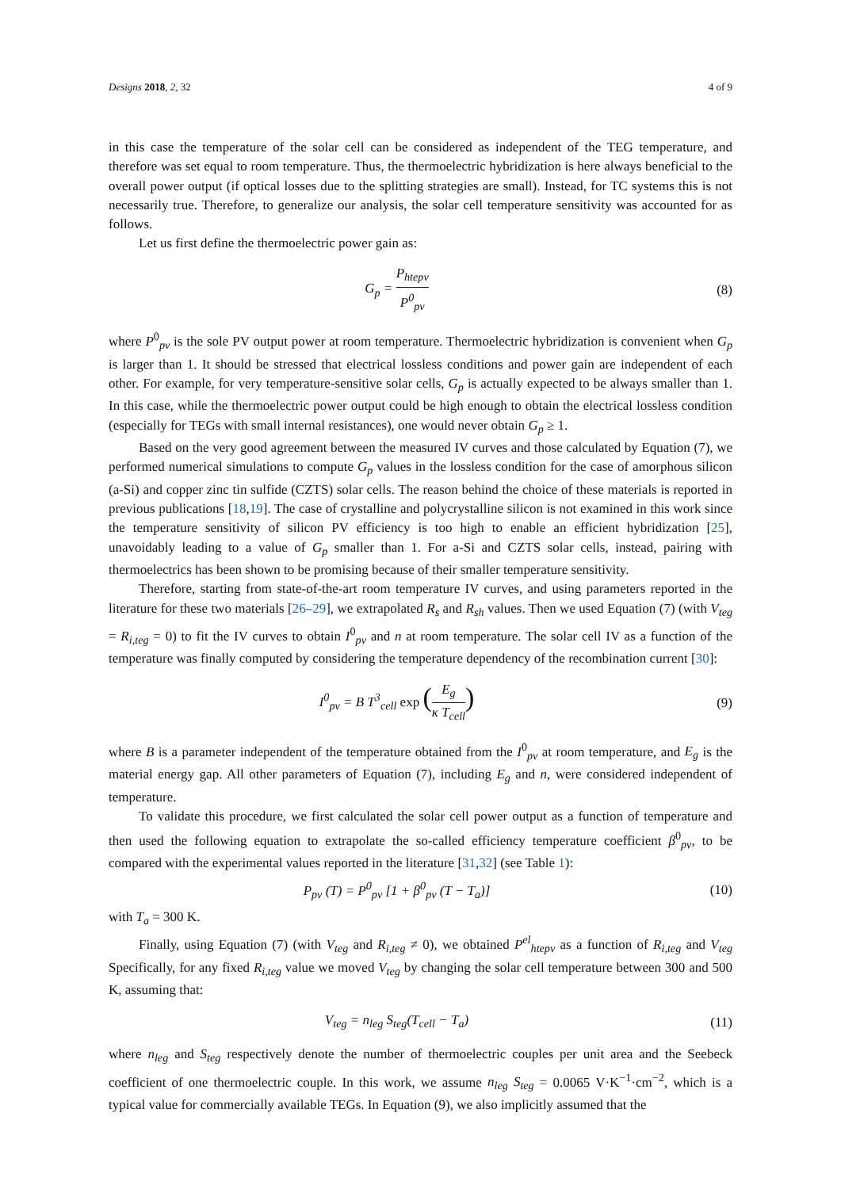Designs 2018, 2, 32 4 of 9
in this case the temperature of the solar cell can be considered as independent of the TEG temperature, and therefore was set equal to room temperature. Thus, the thermoelectric hybridization is here always beneficial to the overall power output (if optical losses due to the splitting strategies are small). Instead, for TC systems this is not necessarily true. Therefore, to generalize our analysis, the solar cell temperature sensitivity was accounted for as follows.
Let us first define the thermoelectric power gain as:
G<sub>p</sub> = P<sub>htepv</sub> P<sup>0</sup><sub>pv</sub> (8)
where P<sup>0</sup><sub>pv</sub> is the sole PV output power at room temperature. Thermoelectric hybridization is convenient when G<sub>p</sub> is larger than 1. It should be stressed that electrical lossless conditions and power gain are independent of each other. For example, for very temperature-sensitive solar cells, G<sub>p</sub> is actually expected to be always smaller than 1. In this case, while the thermoelectric power output could be high enough to obtain the electrical lossless condition (especially for TEGs with small internal resistances), one would never obtain G<sub>p</sub> ≥ 1.
Based on the very good agreement between the measured IV curves and those calculated by Equation (7), we performed numerical simulations to compute G<sub>p</sub> values in the lossless condition for the case of amorphous silicon (a-Si) and copper zinc tin sulfide (CZTS) solar cells. The reason behind the choice of these materials is reported in previous publications [18,19]. The case of crystalline and polycrystalline silicon is not examined in this work since the temperature sensitivity of silicon PV efficiency is too high to enable an efficient hybridization [25], unavoidably leading to a value of G<sub>p</sub> smaller than 1. For a-Si and CZTS solar cells, instead, pairing with thermoelectrics has been shown to be promising because of their smaller temperature sensitivity.
Therefore, starting from state-of-the-art room temperature IV curves, and using parameters reported in the literature for these two materials [26–29], we extrapolated R<sub>s</sub> and R<sub>sh</sub> values. Then we used Equation (7) (with V<sub>teg</sub> = R<sub>i,teg</sub> = 0) to fit the IV curves to obtain I<sup>0</sup><sub>pv</sub> and n at room temperature. The solar cell IV as a function of the temperature was finally computed by considering the temperature dependency of the recombination current [30]:
I<sup>0</sup><sub>pv</sub> = B T<sup>3</sup><sub>cell</sub> exp (E<sub>g</sub> κ T<sub>cell</sub>)
(9)
where B is a parameter independent of the temperature obtained from the I<sup>0</sup><sub>pv</sub> at room temperature, and E<sub>g</sub> is the material energy gap. All other parameters of Equation (7), including E<sub>g</sub> and n, were considered independent of temperature.
To validate this procedure, we first calculated the solar cell power output as a function of temperature and then used the following equation to extrapolate the so-called efficiency temperature coefficient β<sup>0</sup><sub>pv</sub>, to be compared with the experimental values reported in the literature [31,32] (see Table 1):
P<sub>pv</sub> (T) = P<sup>0</sup><sub>pv</sub> [1 + β<sup>0</sup><sub>pv</sub> (T − T<sub>a</sub>)]
(10)
with T<sub>a</sub> = 300 K.
Finally, using Equation (7) (with V<sub>teg</sub> and R<sub>i,teg</sub> ≠ 0), we obtained P<sup>el</sup><sub>htepv</sub> as a function of R<sub>i,teg</sub> and V<sub>teg</sub> Specifically, for any fixed R<sub>i,teg</sub> value we moved V<sub>teg</sub> by changing the solar cell temperature between 300 and 500 K, assuming that:
V<sub>teg</sub> = n<sub>leg</sub> S<sub>teg</sub>(T<sub>cell</sub> − T<sub>a</sub>) (11)
where n<sub>leg</sub> and S<sub>teg</sub> respectively denote the number of thermoelectric couples per unit area and the Seebeck coefficient of one thermoelectric couple. In this work, we assume n<sub>leg</sub> S<sub>teg</sub> = 0.0065 V·K<sup>−1</sup>·cm<sup>−2</sup>, which is a typical value for commercially available TEGs. In Equation (9), we also implicitly assumed that the